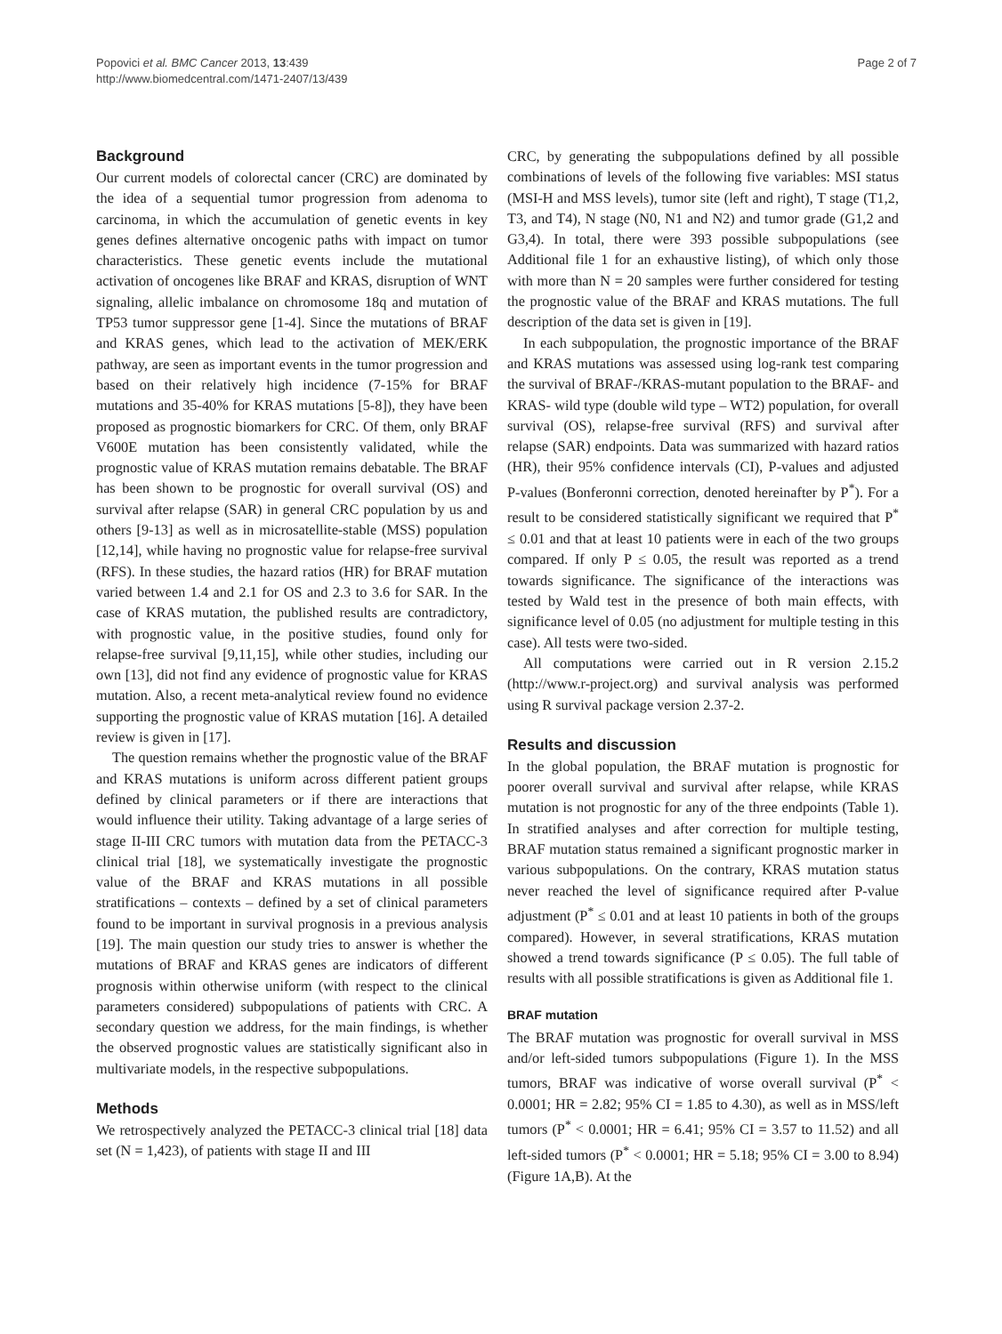Popovici et al. BMC Cancer 2013, 13:439
http://www.biomedcentral.com/1471-2407/13/439
Page 2 of 7
Background
Our current models of colorectal cancer (CRC) are dominated by the idea of a sequential tumor progression from adenoma to carcinoma, in which the accumulation of genetic events in key genes defines alternative oncogenic paths with impact on tumor characteristics. These genetic events include the mutational activation of oncogenes like BRAF and KRAS, disruption of WNT signaling, allelic imbalance on chromosome 18q and mutation of TP53 tumor suppressor gene [1-4]. Since the mutations of BRAF and KRAS genes, which lead to the activation of MEK/ERK pathway, are seen as important events in the tumor progression and based on their relatively high incidence (7-15% for BRAF mutations and 35-40% for KRAS mutations [5-8]), they have been proposed as prognostic biomarkers for CRC. Of them, only BRAF V600E mutation has been consistently validated, while the prognostic value of KRAS mutation remains debatable. The BRAF has been shown to be prognostic for overall survival (OS) and survival after relapse (SAR) in general CRC population by us and others [9-13] as well as in microsatellite-stable (MSS) population [12,14], while having no prognostic value for relapse-free survival (RFS). In these studies, the hazard ratios (HR) for BRAF mutation varied between 1.4 and 2.1 for OS and 2.3 to 3.6 for SAR. In the case of KRAS mutation, the published results are contradictory, with prognostic value, in the positive studies, found only for relapse-free survival [9,11,15], while other studies, including our own [13], did not find any evidence of prognostic value for KRAS mutation. Also, a recent meta-analytical review found no evidence supporting the prognostic value of KRAS mutation [16]. A detailed review is given in [17].
The question remains whether the prognostic value of the BRAF and KRAS mutations is uniform across different patient groups defined by clinical parameters or if there are interactions that would influence their utility. Taking advantage of a large series of stage II-III CRC tumors with mutation data from the PETACC-3 clinical trial [18], we systematically investigate the prognostic value of the BRAF and KRAS mutations in all possible stratifications – contexts – defined by a set of clinical parameters found to be important in survival prognosis in a previous analysis [19]. The main question our study tries to answer is whether the mutations of BRAF and KRAS genes are indicators of different prognosis within otherwise uniform (with respect to the clinical parameters considered) subpopulations of patients with CRC. A secondary question we address, for the main findings, is whether the observed prognostic values are statistically significant also in multivariate models, in the respective subpopulations.
Methods
We retrospectively analyzed the PETACC-3 clinical trial [18] data set (N = 1,423), of patients with stage II and III
CRC, by generating the subpopulations defined by all possible combinations of levels of the following five variables: MSI status (MSI-H and MSS levels), tumor site (left and right), T stage (T1,2, T3, and T4), N stage (N0, N1 and N2) and tumor grade (G1,2 and G3,4). In total, there were 393 possible subpopulations (see Additional file 1 for an exhaustive listing), of which only those with more than N = 20 samples were further considered for testing the prognostic value of the BRAF and KRAS mutations. The full description of the data set is given in [19].
In each subpopulation, the prognostic importance of the BRAF and KRAS mutations was assessed using log-rank test comparing the survival of BRAF-/KRAS-mutant population to the BRAF- and KRAS- wild type (double wild type – WT2) population, for overall survival (OS), relapse-free survival (RFS) and survival after relapse (SAR) endpoints. Data was summarized with hazard ratios (HR), their 95% confidence intervals (CI), P-values and adjusted P-values (Bonferonni correction, denoted hereinafter by P<sup>*</sup>). For a result to be considered statistically significant we required that P<sup>*</sup> ≤ 0.01 and that at least 10 patients were in each of the two groups compared. If only P ≤ 0.05, the result was reported as a trend towards significance. The significance of the interactions was tested by Wald test in the presence of both main effects, with significance level of 0.05 (no adjustment for multiple testing in this case). All tests were two-sided.
All computations were carried out in R version 2.15.2 (http://www.r-project.org) and survival analysis was performed using R survival package version 2.37-2.
Results and discussion
In the global population, the BRAF mutation is prognostic for poorer overall survival and survival after relapse, while KRAS mutation is not prognostic for any of the three endpoints (Table 1). In stratified analyses and after correction for multiple testing, BRAF mutation status remained a significant prognostic marker in various subpopulations. On the contrary, KRAS mutation status never reached the level of significance required after P-value adjustment (P<sup>*</sup> ≤ 0.01 and at least 10 patients in both of the groups compared). However, in several stratifications, KRAS mutation showed a trend towards significance (P ≤ 0.05). The full table of results with all possible stratifications is given as Additional file 1.
BRAF mutation
The BRAF mutation was prognostic for overall survival in MSS and/or left-sided tumors subpopulations (Figure 1). In the MSS tumors, BRAF was indicative of worse overall survival (P<sup>*</sup> < 0.0001; HR = 2.82; 95% CI = 1.85 to 4.30), as well as in MSS/left tumors (P<sup>*</sup> < 0.0001; HR = 6.41; 95% CI = 3.57 to 11.52) and all left-sided tumors (P<sup>*</sup> < 0.0001; HR = 5.18; 95% CI = 3.00 to 8.94) (Figure 1A,B). At the